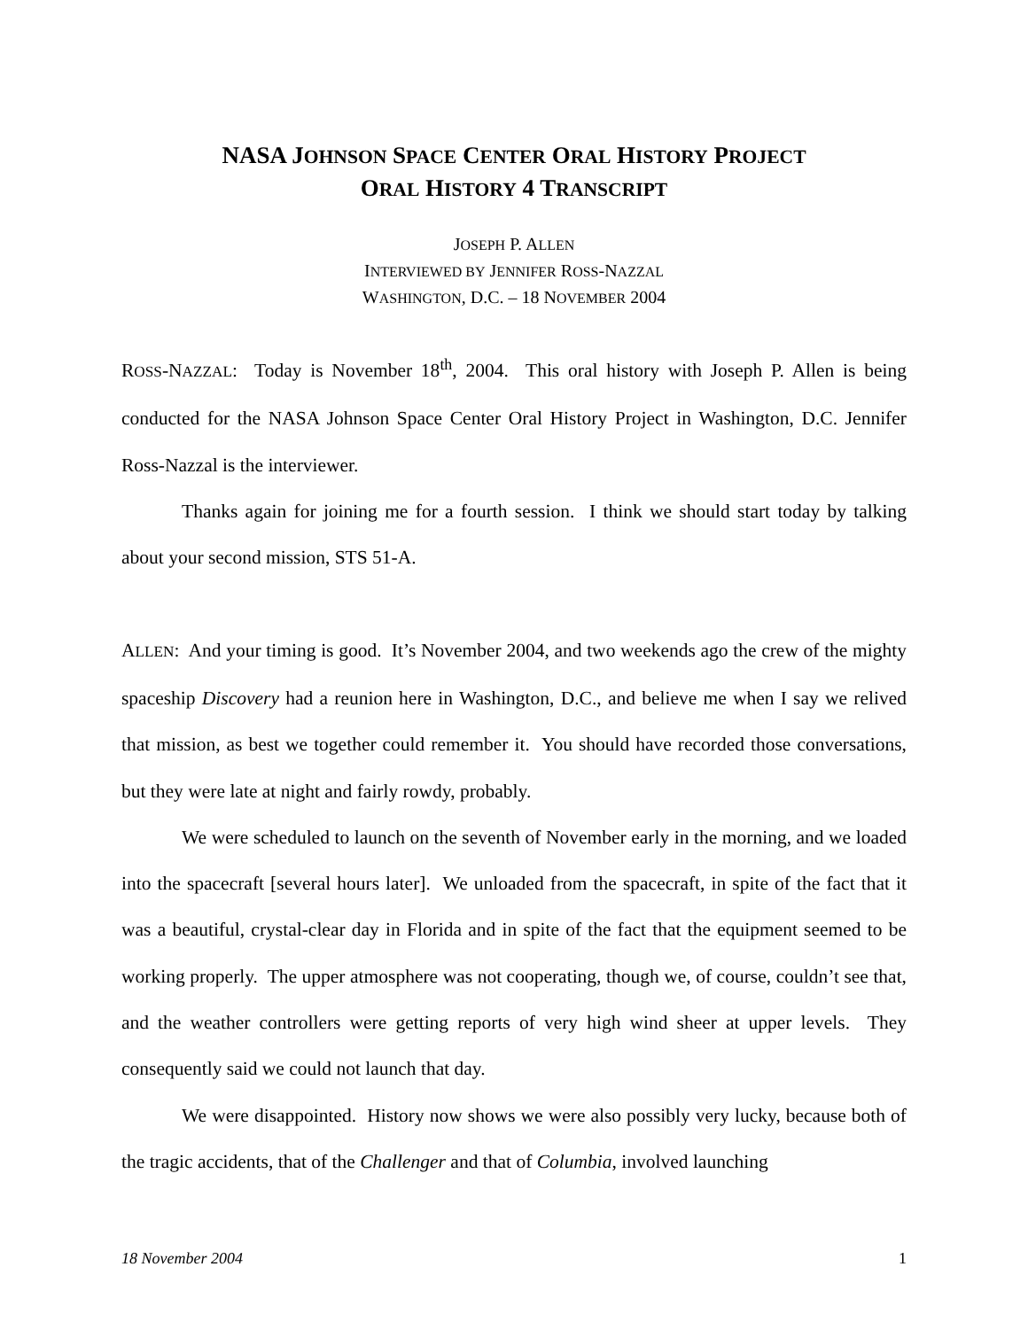NASA JOHNSON SPACE CENTER ORAL HISTORY PROJECT
ORAL HISTORY 4 TRANSCRIPT
JOSEPH P. ALLEN
INTERVIEWED BY JENNIFER ROSS-NAZZAL
WASHINGTON, D.C. – 18 NOVEMBER 2004
ROSS-NAZZAL: Today is November 18<sup>th</sup>, 2004. This oral history with Joseph P. Allen is being conducted for the NASA Johnson Space Center Oral History Project in Washington, D.C. Jennifer Ross-Nazzal is the interviewer.
Thanks again for joining me for a fourth session. I think we should start today by talking about your second mission, STS 51-A.
ALLEN: And your timing is good. It’s November 2004, and two weekends ago the crew of the mighty spaceship Discovery had a reunion here in Washington, D.C., and believe me when I say we relived that mission, as best we together could remember it. You should have recorded those conversations, but they were late at night and fairly rowdy, probably.
We were scheduled to launch on the seventh of November early in the morning, and we loaded into the spacecraft [several hours later]. We unloaded from the spacecraft, in spite of the fact that it was a beautiful, crystal-clear day in Florida and in spite of the fact that the equipment seemed to be working properly. The upper atmosphere was not cooperating, though we, of course, couldn’t see that, and the weather controllers were getting reports of very high wind sheer at upper levels. They consequently said we could not launch that day.
We were disappointed. History now shows we were also possibly very lucky, because both of the tragic accidents, that of the Challenger and that of Columbia, involved launching
18 November 2004 1